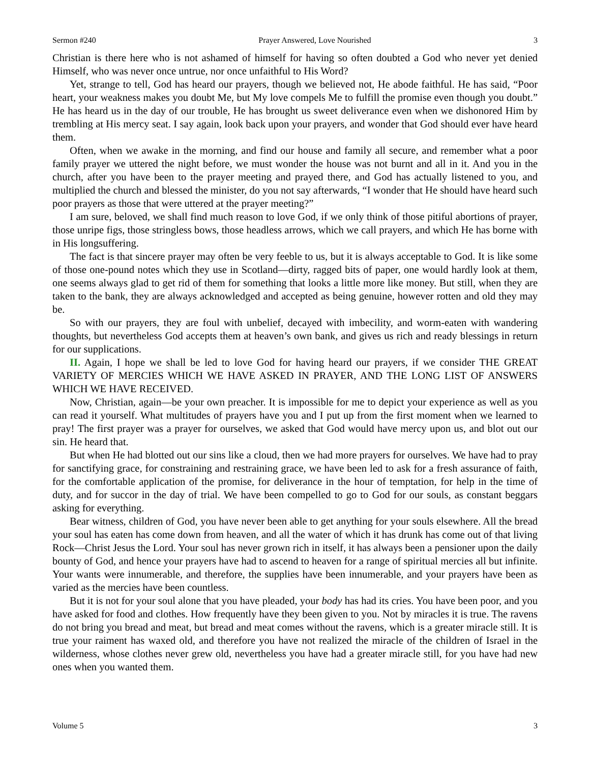Sermon #240 Prayer Answered, Love Nourished 3
Christian is there here who is not ashamed of himself for having so often doubted a God who never yet denied Himself, who was never once untrue, nor once unfaithful to His Word?
Yet, strange to tell, God has heard our prayers, though we believed not, He abode faithful. He has said, “Poor heart, your weakness makes you doubt Me, but My love compels Me to fulfill the promise even though you doubt.” He has heard us in the day of our trouble, He has brought us sweet deliverance even when we dishonored Him by trembling at His mercy seat. I say again, look back upon your prayers, and wonder that God should ever have heard them.
Often, when we awake in the morning, and find our house and family all secure, and remember what a poor family prayer we uttered the night before, we must wonder the house was not burnt and all in it. And you in the church, after you have been to the prayer meeting and prayed there, and God has actually listened to you, and multiplied the church and blessed the minister, do you not say afterwards, “I wonder that He should have heard such poor prayers as those that were uttered at the prayer meeting?”
I am sure, beloved, we shall find much reason to love God, if we only think of those pitiful abortions of prayer, those unripe figs, those stringless bows, those headless arrows, which we call prayers, and which He has borne with in His longsuffering.
The fact is that sincere prayer may often be very feeble to us, but it is always acceptable to God. It is like some of those one-pound notes which they use in Scotland—dirty, ragged bits of paper, one would hardly look at them, one seems always glad to get rid of them for something that looks a little more like money. But still, when they are taken to the bank, they are always acknowledged and accepted as being genuine, however rotten and old they may be.
So with our prayers, they are foul with unbelief, decayed with imbecility, and worm-eaten with wandering thoughts, but nevertheless God accepts them at heaven’s own bank, and gives us rich and ready blessings in return for our supplications.
II. Again, I hope we shall be led to love God for having heard our prayers, if we consider THE GREAT VARIETY OF MERCIES WHICH WE HAVE ASKED IN PRAYER, AND THE LONG LIST OF ANSWERS WHICH WE HAVE RECEIVED.
Now, Christian, again—be your own preacher. It is impossible for me to depict your experience as well as you can read it yourself. What multitudes of prayers have you and I put up from the first moment when we learned to pray! The first prayer was a prayer for ourselves, we asked that God would have mercy upon us, and blot out our sin. He heard that.
But when He had blotted out our sins like a cloud, then we had more prayers for ourselves. We have had to pray for sanctifying grace, for constraining and restraining grace, we have been led to ask for a fresh assurance of faith, for the comfortable application of the promise, for deliverance in the hour of temptation, for help in the time of duty, and for succor in the day of trial. We have been compelled to go to God for our souls, as constant beggars asking for everything.
Bear witness, children of God, you have never been able to get anything for your souls elsewhere. All the bread your soul has eaten has come down from heaven, and all the water of which it has drunk has come out of that living Rock—Christ Jesus the Lord. Your soul has never grown rich in itself, it has always been a pensioner upon the daily bounty of God, and hence your prayers have had to ascend to heaven for a range of spiritual mercies all but infinite. Your wants were innumerable, and therefore, the supplies have been innumerable, and your prayers have been as varied as the mercies have been countless.
But it is not for your soul alone that you have pleaded, your body has had its cries. You have been poor, and you have asked for food and clothes. How frequently have they been given to you. Not by miracles it is true. The ravens do not bring you bread and meat, but bread and meat comes without the ravens, which is a greater miracle still. It is true your raiment has waxed old, and therefore you have not realized the miracle of the children of Israel in the wilderness, whose clothes never grew old, nevertheless you have had a greater miracle still, for you have had new ones when you wanted them.
Volume 5 3